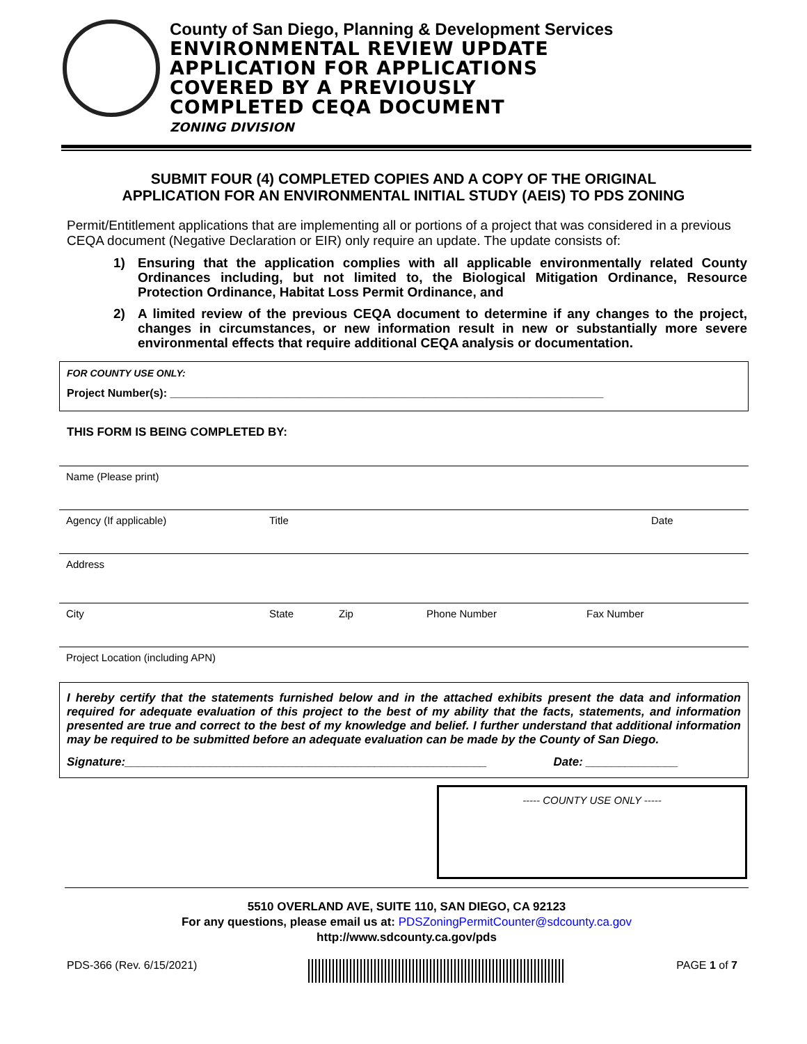County of San Diego, Planning & Development Services
ENVIRONMENTAL REVIEW UPDATE
APPLICATION FOR APPLICATIONS
COVERED BY A PREVIOUSLY
COMPLETED CEQA DOCUMENT
ZONING DIVISION
SUBMIT FOUR (4) COMPLETED COPIES AND A COPY OF THE ORIGINAL
APPLICATION FOR AN ENVIRONMENTAL INITIAL STUDY (AEIS) TO PDS ZONING
Permit/Entitlement applications that are implementing all or portions of a project that was considered in a previous CEQA document (Negative Declaration or EIR) only require an update. The update consists of:
1) Ensuring that the application complies with all applicable environmentally related County Ordinances including, but not limited to, the Biological Mitigation Ordinance, Resource Protection Ordinance, Habitat Loss Permit Ordinance, and
2) A limited review of the previous CEQA document to determine if any changes to the project, changes in circumstances, or new information result in new or substantially more severe environmental effects that require additional CEQA analysis or documentation.
FOR COUNTY USE ONLY:
Project Number(s): ______________________________________________________________________
THIS FORM IS BEING COMPLETED BY:
Name (Please print)
Agency (If applicable) Title Date
Address
City State Zip Phone Number Fax Number
Project Location (including APN)
I hereby certify that the statements furnished below and in the attached exhibits present the data and information required for adequate evaluation of this project to the best of my ability that the facts, statements, and information presented are true and correct to the best of my knowledge and belief. I further understand that additional information may be required to be submitted before an adequate evaluation can be made by the County of San Diego.
Signature:_______________________________________________________ Date: ______________
----- COUNTY USE ONLY -----
5510 OVERLAND AVE, SUITE 110, SAN DIEGO, CA 92123
For any questions, please email us at: PDSZoningPermitCounter@sdcounty.ca.gov
http://www.sdcounty.ca.gov/pds
PDS-366 (Rev. 6/15/2021) PAGE 1 of 7